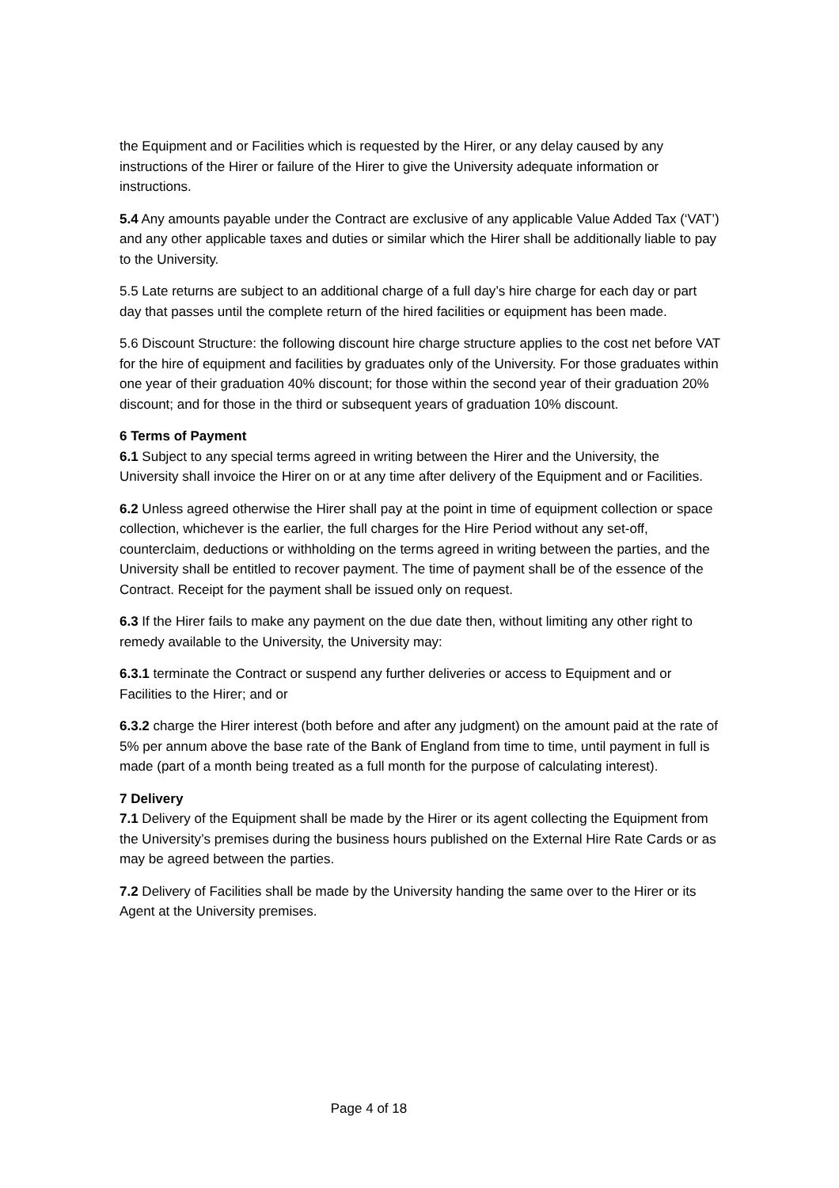the Equipment and or Facilities which is requested by the Hirer, or any delay caused by any instructions of the Hirer or failure of the Hirer to give the University adequate information or instructions.
5.4 Any amounts payable under the Contract are exclusive of any applicable Value Added Tax (‘VAT’) and any other applicable taxes and duties or similar which the Hirer shall be additionally liable to pay to the University.
5.5 Late returns are subject to an additional charge of a full day’s hire charge for each day or part day that passes until the complete return of the hired facilities or equipment has been made.
5.6 Discount Structure: the following discount hire charge structure applies to the cost net before VAT for the hire of equipment and facilities by graduates only of the University. For those graduates within one year of their graduation 40% discount; for those within the second year of their graduation 20% discount; and for those in the third or subsequent years of graduation 10% discount.
6 Terms of Payment
6.1 Subject to any special terms agreed in writing between the Hirer and the University, the University shall invoice the Hirer on or at any time after delivery of the Equipment and or Facilities.
6.2 Unless agreed otherwise the Hirer shall pay at the point in time of equipment collection or space collection, whichever is the earlier, the full charges for the Hire Period without any set-off, counterclaim, deductions or withholding on the terms agreed in writing between the parties, and the University shall be entitled to recover payment. The time of payment shall be of the essence of the Contract. Receipt for the payment shall be issued only on request.
6.3 If the Hirer fails to make any payment on the due date then, without limiting any other right to remedy available to the University, the University may:
6.3.1 terminate the Contract or suspend any further deliveries or access to Equipment and or Facilities to the Hirer; and or
6.3.2 charge the Hirer interest (both before and after any judgment) on the amount paid at the rate of 5% per annum above the base rate of the Bank of England from time to time, until payment in full is made (part of a month being treated as a full month for the purpose of calculating interest).
7 Delivery
7.1 Delivery of the Equipment shall be made by the Hirer or its agent collecting the Equipment from the University’s premises during the business hours published on the External Hire Rate Cards or as may be agreed between the parties.
7.2 Delivery of Facilities shall be made by the University handing the same over to the Hirer or its Agent at the University premises.
Page 4 of 18